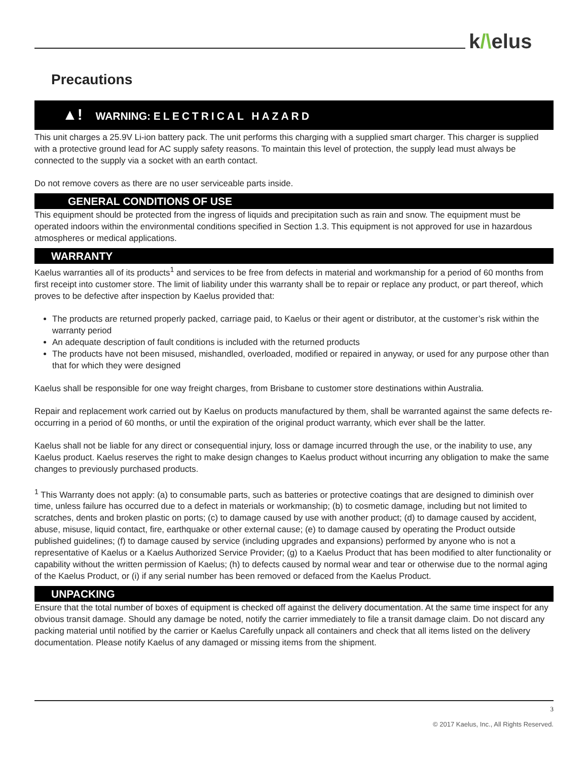k/\elus
Precautions
▲! WARNING: ELECTRICAL HAZARD
This unit charges a 25.9V Li-ion battery pack. The unit performs this charging with a supplied smart charger. This charger is supplied with a protective ground lead for AC supply safety reasons. To maintain this level of protection, the supply lead must always be connected to the supply via a socket with an earth contact.
Do not remove covers as there are no user serviceable parts inside.
GENERAL CONDITIONS OF USE
This equipment should be protected from the ingress of liquids and precipitation such as rain and snow. The equipment must be operated indoors within the environmental conditions specified in Section 1.3. This equipment is not approved for use in hazardous atmospheres or medical applications.
WARRANTY
Kaelus warranties all of its products<sup>1</sup> and services to be free from defects in material and workmanship for a period of 60 months from first receipt into customer store. The limit of liability under this warranty shall be to repair or replace any product, or part thereof, which proves to be defective after inspection by Kaelus provided that:
The products are returned properly packed, carriage paid, to Kaelus or their agent or distributor, at the customer’s risk within the warranty period
An adequate description of fault conditions is included with the returned products
The products have not been misused, mishandled, overloaded, modified or repaired in anyway, or used for any purpose other than that for which they were designed
Kaelus shall be responsible for one way freight charges, from Brisbane to customer store destinations within Australia.
Repair and replacement work carried out by Kaelus on products manufactured by them, shall be warranted against the same defects re-occurring in a period of 60 months, or until the expiration of the original product warranty, which ever shall be the latter.
Kaelus shall not be liable for any direct or consequential injury, loss or damage incurred through the use, or the inability to use, any Kaelus product. Kaelus reserves the right to make design changes to Kaelus product without incurring any obligation to make the same changes to previously purchased products.
<sup>1</sup> This Warranty does not apply: (a) to consumable parts, such as batteries or protective coatings that are designed to diminish over time, unless failure has occurred due to a defect in materials or workmanship; (b) to cosmetic damage, including but not limited to scratches, dents and broken plastic on ports; (c) to damage caused by use with another product; (d) to damage caused by accident, abuse, misuse, liquid contact, fire, earthquake or other external cause; (e) to damage caused by operating the Product outside published guidelines; (f) to damage caused by service (including upgrades and expansions) performed by anyone who is not a representative of Kaelus or a Kaelus Authorized Service Provider; (g) to a Kaelus Product that has been modified to alter functionality or capability without the written permission of Kaelus; (h) to defects caused by normal wear and tear or otherwise due to the normal aging of the Kaelus Product, or (i) if any serial number has been removed or defaced from the Kaelus Product.
UNPACKING
Ensure that the total number of boxes of equipment is checked off against the delivery documentation. At the same time inspect for any obvious transit damage. Should any damage be noted, notify the carrier immediately to file a transit damage claim. Do not discard any packing material until notified by the carrier or Kaelus Carefully unpack all containers and check that all items listed on the delivery documentation. Please notify Kaelus of any damaged or missing items from the shipment.
3
© 2017 Kaelus, Inc., All Rights Reserved.